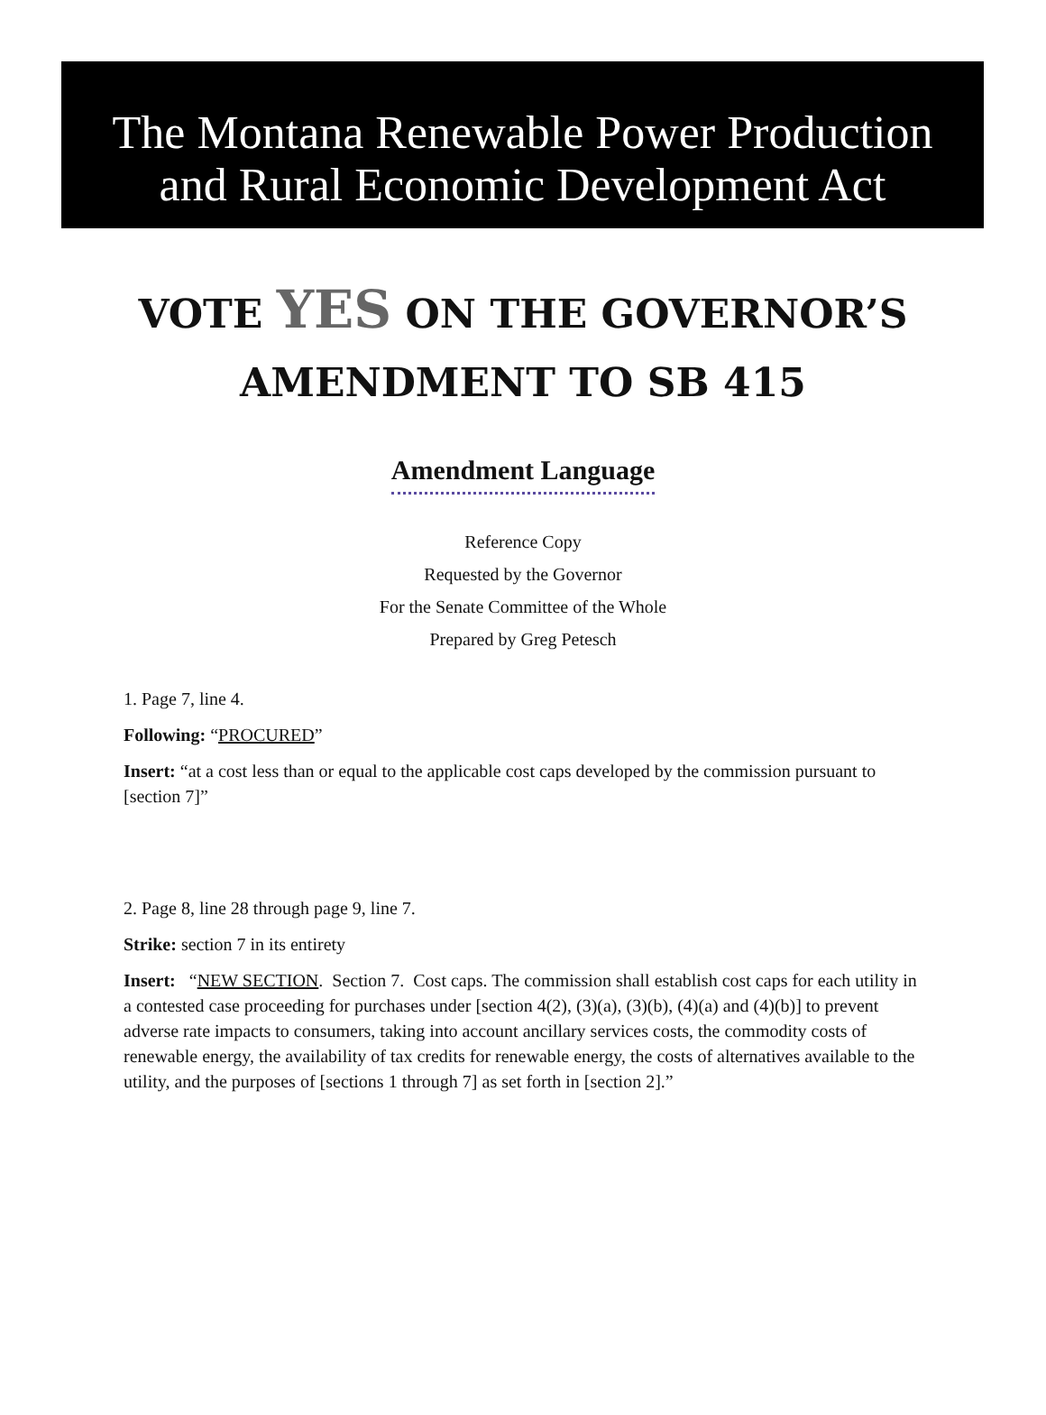The Montana Renewable Power Production
and Rural Economic Development Act
VOTE YES ON THE GOVERNOR’S
AMENDMENT TO SB 415
Amendment Language
Reference Copy
Requested by the Governor
For the Senate Committee of the Whole
Prepared by Greg Petesch
1. Page 7, line 4.
Following: “PROCURED”
Insert: “at a cost less than or equal to the applicable cost caps developed by the commission pursuant to [section 7]”
2. Page 8, line 28 through page 9, line 7.
Strike: section 7 in its entirety
Insert: “NEW SECTION. Section 7. Cost caps. The commission shall establish cost caps for each utility in a contested case proceeding for purchases under [section 4(2), (3)(a), (3)(b), (4)(a) and (4)(b)] to prevent adverse rate impacts to consumers, taking into account ancillary services costs, the commodity costs of renewable energy, the availability of tax credits for renewable energy, the costs of alternatives available to the utility, and the purposes of [sections 1 through 7] as set forth in [section 2].”